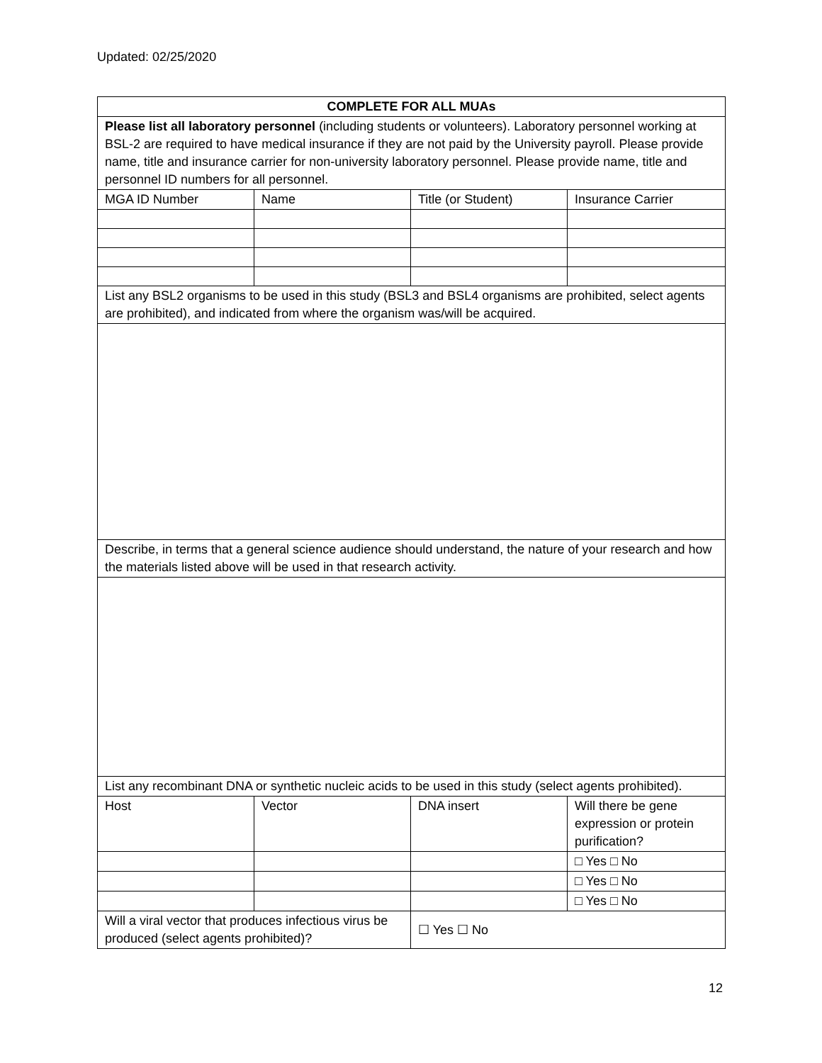Updated: 02/25/2020
| COMPLETE FOR ALL MUAs | | | |
| --- | --- | --- | --- |
| Please list all laboratory personnel (including students or volunteers). Laboratory personnel working at BSL-2 are required to have medical insurance if they are not paid by the University payroll. Please provide name, title and insurance carrier for non-university laboratory personnel. Please provide name, title and personnel ID numbers for all personnel. | | | |
| MGA ID Number | Name | Title (or Student) | Insurance Carrier |
| List any BSL2 organisms to be used in this study (BSL3 and BSL4 organisms are prohibited, select agents are prohibited), and indicated from where the organism was/will be acquired. | | | |
| Describe, in terms that a general science audience should understand, the nature of your research and how the materials listed above will be used in that research activity. | | | |
| List any recombinant DNA or synthetic nucleic acids to be used in this study (select agents prohibited). | | | |
| Host | Vector | DNA insert | Will there be gene expression or protein purification? |
| | | | □ Yes □ No |
| | | | □ Yes □ No |
| | | | □ Yes □ No |
| Will a viral vector that produces infectious virus be produced (select agents prohibited)? | | ☐ Yes ☐ No | |
12